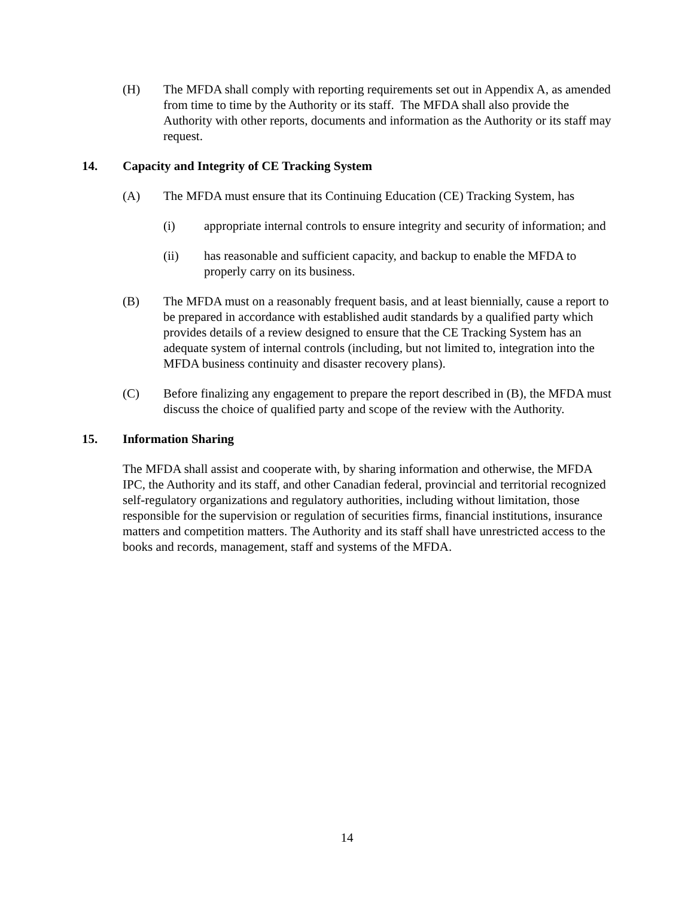(H) The MFDA shall comply with reporting requirements set out in Appendix A, as amended from time to time by the Authority or its staff. The MFDA shall also provide the Authority with other reports, documents and information as the Authority or its staff may request.
14. Capacity and Integrity of CE Tracking System
(A) The MFDA must ensure that its Continuing Education (CE) Tracking System, has
(i) appropriate internal controls to ensure integrity and security of information; and
(ii) has reasonable and sufficient capacity, and backup to enable the MFDA to properly carry on its business.
(B) The MFDA must on a reasonably frequent basis, and at least biennially, cause a report to be prepared in accordance with established audit standards by a qualified party which provides details of a review designed to ensure that the CE Tracking System has an adequate system of internal controls (including, but not limited to, integration into the MFDA business continuity and disaster recovery plans).
(C) Before finalizing any engagement to prepare the report described in (B), the MFDA must discuss the choice of qualified party and scope of the review with the Authority.
15. Information Sharing
The MFDA shall assist and cooperate with, by sharing information and otherwise, the MFDA IPC, the Authority and its staff, and other Canadian federal, provincial and territorial recognized self-regulatory organizations and regulatory authorities, including without limitation, those responsible for the supervision or regulation of securities firms, financial institutions, insurance matters and competition matters. The Authority and its staff shall have unrestricted access to the books and records, management, staff and systems of the MFDA.
14